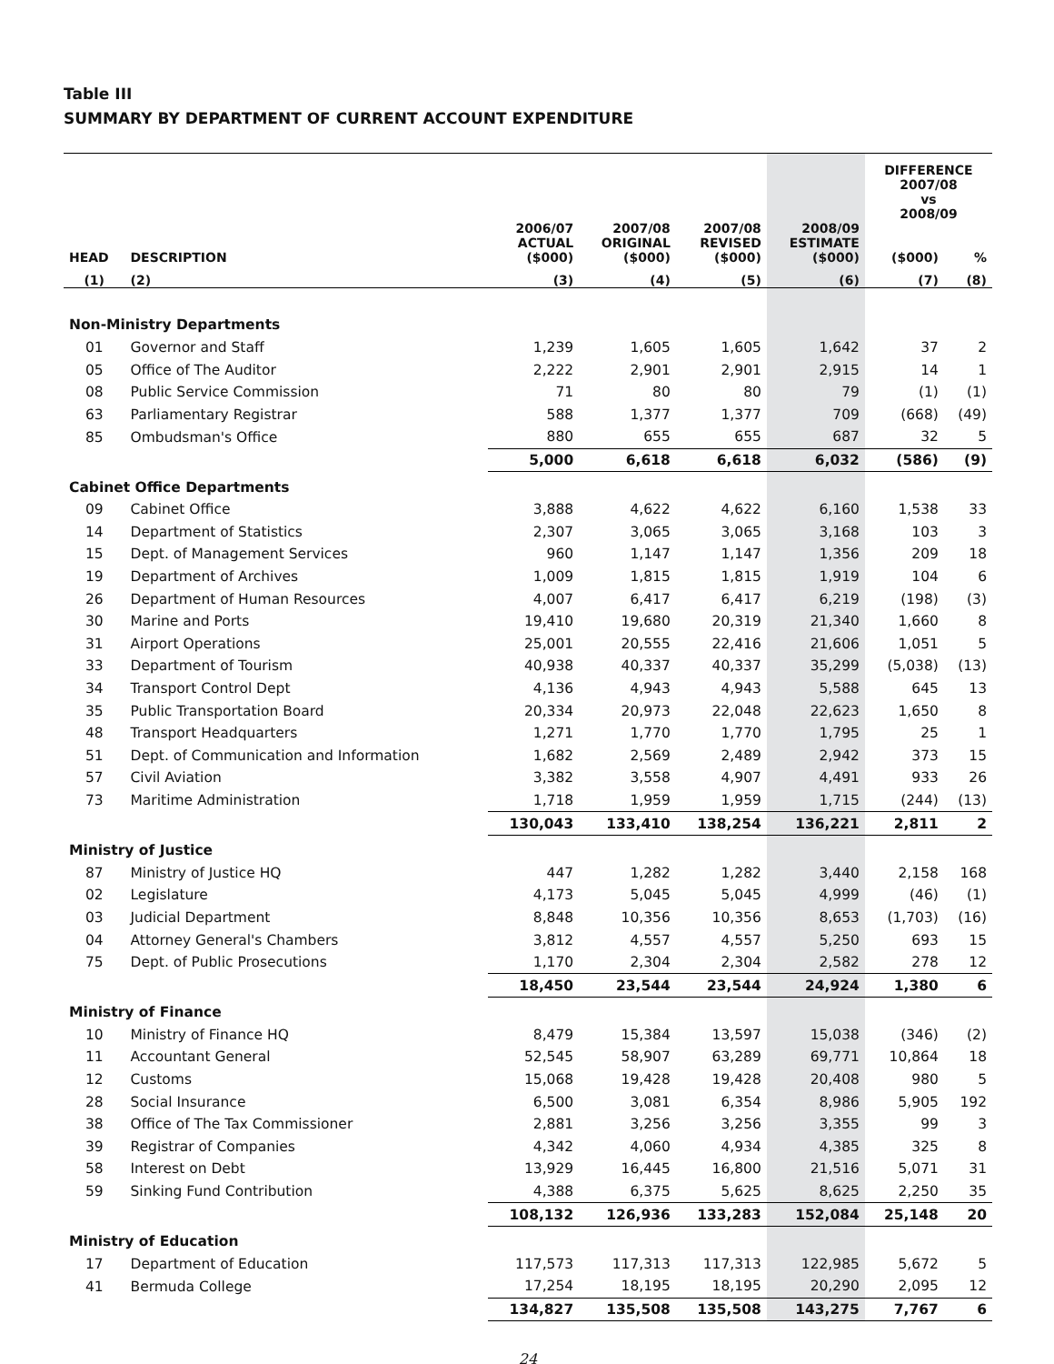Table III
SUMMARY BY DEPARTMENT OF CURRENT ACCOUNT EXPENDITURE
| | | | | | | DIFFERENCE 2007/08 vs 2008/09 | |
| --- | --- | --- | --- | --- | --- | --- | --- |
| HEAD | DESCRIPTION | 2006/07 ACTUAL ($000) | 2007/08 ORIGINAL ($000) | 2007/08 REVISED ($000) | 2008/09 ESTIMATE ($000) | ($000) | % |
| (1) | (2) | (3) | (4) | (5) | (6) | (7) | (8) |
| Non-Ministry Departments | | | | | | | |
| 01 | Governor and Staff | 1,239 | 1,605 | 1,605 | 1,642 | 37 | 2 |
| 05 | Office of The Auditor | 2,222 | 2,901 | 2,901 | 2,915 | 14 | 1 |
| 08 | Public Service Commission | 71 | 80 | 80 | 79 | (1) | (1) |
| 63 | Parliamentary Registrar | 588 | 1,377 | 1,377 | 709 | (668) | (49) |
| 85 | Ombudsman's Office | 880 | 655 | 655 | 687 | 32 | 5 |
| | | 5,000 | 6,618 | 6,618 | 6,032 | (586) | (9) |
| Cabinet Office Departments | | | | | | | |
| 09 | Cabinet Office | 3,888 | 4,622 | 4,622 | 6,160 | 1,538 | 33 |
| 14 | Department of Statistics | 2,307 | 3,065 | 3,065 | 3,168 | 103 | 3 |
| 15 | Dept. of Management Services | 960 | 1,147 | 1,147 | 1,356 | 209 | 18 |
| 19 | Department of Archives | 1,009 | 1,815 | 1,815 | 1,919 | 104 | 6 |
| 26 | Department of Human Resources | 4,007 | 6,417 | 6,417 | 6,219 | (198) | (3) |
| 30 | Marine and Ports | 19,410 | 19,680 | 20,319 | 21,340 | 1,660 | 8 |
| 31 | Airport Operations | 25,001 | 20,555 | 22,416 | 21,606 | 1,051 | 5 |
| 33 | Department of Tourism | 40,938 | 40,337 | 40,337 | 35,299 | (5,038) | (13) |
| 34 | Transport Control Dept | 4,136 | 4,943 | 4,943 | 5,588 | 645 | 13 |
| 35 | Public Transportation Board | 20,334 | 20,973 | 22,048 | 22,623 | 1,650 | 8 |
| 48 | Transport Headquarters | 1,271 | 1,770 | 1,770 | 1,795 | 25 | 1 |
| 51 | Dept. of Communication and Information | 1,682 | 2,569 | 2,489 | 2,942 | 373 | 15 |
| 57 | Civil Aviation | 3,382 | 3,558 | 4,907 | 4,491 | 933 | 26 |
| 73 | Maritime Administration | 1,718 | 1,959 | 1,959 | 1,715 | (244) | (13) |
| | | 130,043 | 133,410 | 138,254 | 136,221 | 2,811 | 2 |
| Ministry of Justice | | | | | | | |
| 87 | Ministry of Justice HQ | 447 | 1,282 | 1,282 | 3,440 | 2,158 | 168 |
| 02 | Legislature | 4,173 | 5,045 | 5,045 | 4,999 | (46) | (1) |
| 03 | Judicial Department | 8,848 | 10,356 | 10,356 | 8,653 | (1,703) | (16) |
| 04 | Attorney General's Chambers | 3,812 | 4,557 | 4,557 | 5,250 | 693 | 15 |
| 75 | Dept. of Public Prosecutions | 1,170 | 2,304 | 2,304 | 2,582 | 278 | 12 |
| | | 18,450 | 23,544 | 23,544 | 24,924 | 1,380 | 6 |
| Ministry of Finance | | | | | | | |
| 10 | Ministry of Finance HQ | 8,479 | 15,384 | 13,597 | 15,038 | (346) | (2) |
| 11 | Accountant General | 52,545 | 58,907 | 63,289 | 69,771 | 10,864 | 18 |
| 12 | Customs | 15,068 | 19,428 | 19,428 | 20,408 | 980 | 5 |
| 28 | Social Insurance | 6,500 | 3,081 | 6,354 | 8,986 | 5,905 | 192 |
| 38 | Office of The Tax Commissioner | 2,881 | 3,256 | 3,256 | 3,355 | 99 | 3 |
| 39 | Registrar of Companies | 4,342 | 4,060 | 4,934 | 4,385 | 325 | 8 |
| 58 | Interest on Debt | 13,929 | 16,445 | 16,800 | 21,516 | 5,071 | 31 |
| 59 | Sinking Fund Contribution | 4,388 | 6,375 | 5,625 | 8,625 | 2,250 | 35 |
| | | 108,132 | 126,936 | 133,283 | 152,084 | 25,148 | 20 |
| Ministry of Education | | | | | | | |
| 17 | Department of Education | 117,573 | 117,313 | 117,313 | 122,985 | 5,672 | 5 |
| 41 | Bermuda College | 17,254 | 18,195 | 18,195 | 20,290 | 2,095 | 12 |
| | | 134,827 | 135,508 | 135,508 | 143,275 | 7,767 | 6 |
24